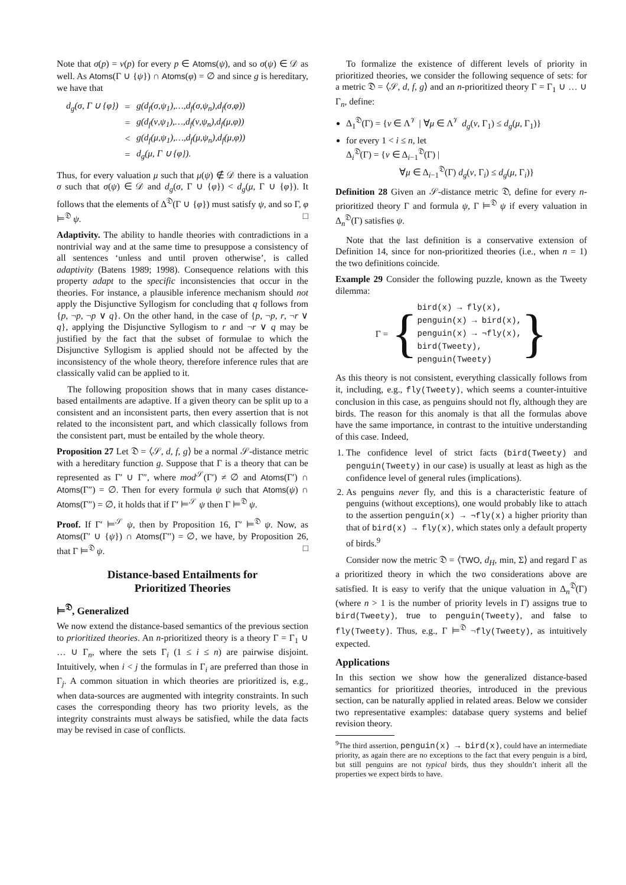Note that σ(p) = ν(p) for every p ∈ Atoms(ψ), and so σ(ψ) ∈ 𝒟 as well. As Atoms(Γ ∪ {ψ}) ∩ Atoms(φ) = ∅ and since g is hereditary, we have that
| d<sub>g</sub>(σ, Γ ∪ {φ}) | = | g(d<sub>f</sub>(σ,ψ<sub>1</sub>),…,d<sub>f</sub>(σ,ψ<sub>n</sub>),d<sub>f</sub>(σ,φ)) |
| | = | g(d<sub>f</sub>(ν,ψ<sub>1</sub>),…,d<sub>f</sub>(ν,ψ<sub>n</sub>),d<sub>f</sub>(μ,φ)) |
| | < | g(d<sub>f</sub>(μ,ψ<sub>1</sub>),…,d<sub>f</sub>(μ,ψ<sub>n</sub>),d<sub>f</sub>(μ,φ)) |
| | = | d<sub>g</sub>(μ, Γ ∪ {φ}). |
Thus, for every valuation μ such that μ(ψ) ∉ 𝒟 there is a valuation σ such that σ(ψ) ∈ 𝒟 and d<sub>g</sub>(σ, Γ ∪ {φ}) < d<sub>g</sub>(μ, Γ ∪ {φ}). It follows that the elements of Δ<sup>𝔇</sup>(Γ ∪ {φ}) must satisfy ψ, and so Γ, φ ⊨<sup>𝔇</sup> ψ. □
Adaptivity. The ability to handle theories with contradictions in a nontrivial way and at the same time to presuppose a consistency of all sentences ‘unless and until proven otherwise’, is called adaptivity (Batens 1989; 1998). Consequence relations with this property adapt to the specific inconsistencies that occur in the theories. For instance, a plausible inference mechanism should not apply the Disjunctive Syllogism for concluding that q follows from {p, ¬p, ¬p ∨ q}. On the other hand, in the case of {p, ¬p, r, ¬r ∨ q}, applying the Disjunctive Syllogism to r and ¬r ∨ q may be justified by the fact that the subset of formulae to which the Disjunctive Syllogism is applied should not be affected by the inconsistency of the whole theory, therefore inference rules that are classically valid can be applied to it.
The following proposition shows that in many cases distance-based entailments are adaptive. If a given theory can be split up to a consistent and an inconsistent parts, then every assertion that is not related to the inconsistent part, and which classically follows from the consistent part, must be entailed by the whole theory.
Proposition 27 Let 𝔇 = ⟨𝒮, d, f, g⟩ be a normal 𝒮-distance metric with a hereditary function g. Suppose that Γ is a theory that can be represented as Γ′ ∪ Γ″, where mod<sup>𝒮</sup>(Γ′) ≠ ∅ and Atoms(Γ′) ∩ Atoms(Γ″) = ∅. Then for every formula ψ such that Atoms(ψ) ∩ Atoms(Γ″) = ∅, it holds that if Γ′ ⊨<sup>𝒮</sup> ψ then Γ ⊨<sup>𝔇</sup> ψ.
Proof. If Γ′ ⊨<sup>𝒮</sup> ψ, then by Proposition 16, Γ′ ⊨<sup>𝔇</sup> ψ. Now, as Atoms(Γ′ ∪ {ψ}) ∩ Atoms(Γ″) = ∅, we have, by Proposition 26, that Γ ⊨<sup>𝔇</sup> ψ. □
Distance-based Entailments for
Prioritized Theories
⊨<sup>𝔇</sup>, Generalized
We now extend the distance-based semantics of the previous section to prioritized theories. An n-prioritized theory is a theory Γ = Γ<sub>1</sub> ∪ … ∪ Γ<sub>n</sub>, where the sets Γ<sub>i</sub> (1 ≤ i ≤ n) are pairwise disjoint. Intuitively, when i < j the formulas in Γ<sub>i</sub> are preferred than those in Γ<sub>j</sub>. A common situation in which theories are prioritized is, e.g., when data-sources are augmented with integrity constraints. In such cases the corresponding theory has two priority levels, as the integrity constraints must always be satisfied, while the data facts may be revised in case of conflicts.
To formalize the existence of different levels of priority in prioritized theories, we consider the following sequence of sets: for a metric 𝔇 = ⟨𝒮, d, f, g⟩ and an n-prioritized theory Γ = Γ<sub>1</sub> ∪ … ∪ Γ<sub>n</sub>, define:
Δ<sub>1</sub><sup>𝔇</sup>(Γ) = {ν ∈ Λ<sup>𝒱</sup> | ∀μ ∈ Λ<sup>𝒱</sup> d<sub>g</sub>(ν, Γ<sub>1</sub>) ≤ d<sub>g</sub>(μ, Γ<sub>1</sub>)}
for every 1 < i ≤ n, let
Δ<sub>i</sub><sup>𝔇</sup>(Γ) = {ν ∈ Δ<sub>i−1</sub><sup>𝔇</sup>(Γ) |
∀μ ∈ Δ<sub>i−1</sub><sup>𝔇</sup>(Γ) d<sub>g</sub>(ν, Γ<sub>i</sub>) ≤ d<sub>g</sub>(μ, Γ<sub>i</sub>)}
Definition 28 Given an 𝒮-distance metric 𝔇, define for every n-prioritized theory Γ and formula ψ, Γ ⊨<sup>𝔇</sup> ψ if every valuation in Δ<sub>n</sub><sup>𝔇</sup>(Γ) satisfies ψ.
Note that the last definition is a conservative extension of Definition 14, since for non-prioritized theories (i.e., when n = 1) the two definitions coincide.
Example 29 Consider the following puzzle, known as the Tweety dilemma:
Γ = {
bird(x) → fly(x),
penguin(x) → bird(x),
penguin(x) → ¬fly(x),
bird(Tweety),
penguin(Tweety)
}
As this theory is not consistent, everything classically follows from it, including, e.g., fly(Tweety), which seems a counter-intuitive conclusion in this case, as penguins should not fly, although they are birds. The reason for this anomaly is that all the formulas above have the same importance, in contrast to the intuitive understanding of this case. Indeed,
1. The confidence level of strict facts (bird(Tweety) and penguin(Tweety) in our case) is usually at least as high as the confidence level of general rules (implications).
2. As penguins never fly, and this is a characteristic feature of penguins (without exceptions), one would probably like to attach to the assertion penguin(x) → ¬fly(x) a higher priority than that of bird(x) → fly(x), which states only a default property of birds.<sup>9</sup>
Consider now the metric 𝔇 = ⟨TWO, d<sub>H</sub>, min, Σ⟩ and regard Γ as a prioritized theory in which the two considerations above are satisfied. It is easy to verify that the unique valuation in Δ<sub>n</sub><sup>𝔇</sup>(Γ) (where n > 1 is the number of priority levels in Γ) assigns true to bird(Tweety), true to penguin(Tweety), and false to fly(Tweety). Thus, e.g., Γ ⊨<sup>𝔇</sup> ¬fly(Tweety), as intuitively expected.
Applications
In this section we show how the generalized distance-based semantics for prioritized theories, introduced in the previous section, can be naturally applied in related areas. Below we consider two representative examples: database query systems and belief revision theory.
<sup>9</sup> The third assertion, penguin(x) → bird(x), could have an intermediate priority, as again there are no exceptions to the fact that every penguin is a bird, but still penguins are not typical birds, thus they shouldn’t inherit all the properties we expect birds to have.